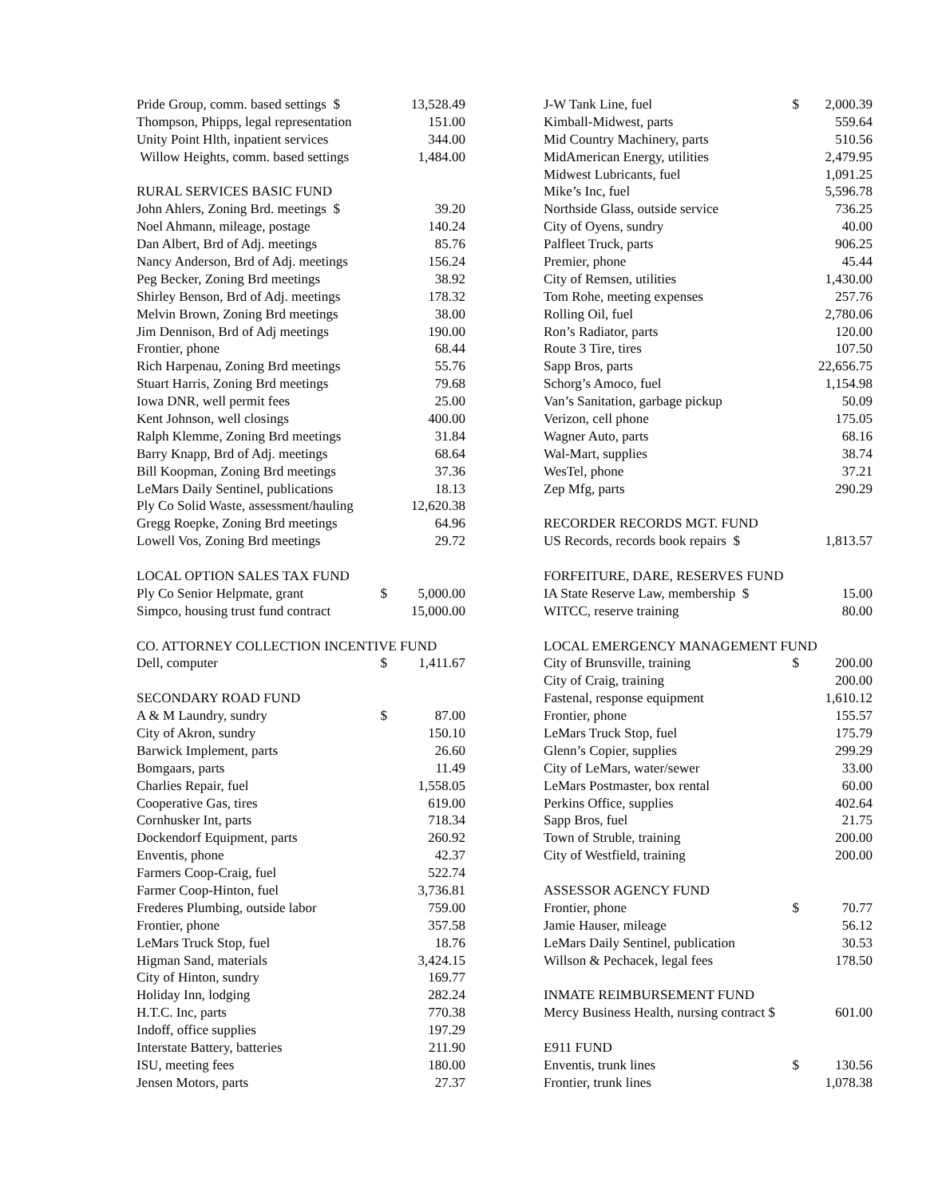| Pride Group, comm. based settings $ | | 13,528.49 |
| Thompson, Phipps, legal representation | | 151.00 |
| Unity Point Hlth, inpatient services | | 344.00 |
| Willow Heights, comm. based settings | | 1,484.00 |
| RURAL SERVICES BASIC FUND | | |
| John Ahlers, Zoning Brd. meetings $ | | 39.20 |
| Noel Ahmann, mileage, postage | | 140.24 |
| Dan Albert, Brd of Adj. meetings | | 85.76 |
| Nancy Anderson, Brd of Adj. meetings | | 156.24 |
| Peg Becker, Zoning Brd meetings | | 38.92 |
| Shirley Benson, Brd of Adj. meetings | | 178.32 |
| Melvin Brown, Zoning Brd meetings | | 38.00 |
| Jim Dennison, Brd of Adj meetings | | 190.00 |
| Frontier, phone | | 68.44 |
| Rich Harpenau, Zoning Brd meetings | | 55.76 |
| Stuart Harris, Zoning Brd meetings | | 79.68 |
| Iowa DNR, well permit fees | | 25.00 |
| Kent Johnson, well closings | | 400.00 |
| Ralph Klemme, Zoning Brd meetings | | 31.84 |
| Barry Knapp, Brd of Adj. meetings | | 68.64 |
| Bill Koopman, Zoning Brd meetings | | 37.36 |
| LeMars Daily Sentinel, publications | | 18.13 |
| Ply Co Solid Waste, assessment/hauling | | 12,620.38 |
| Gregg Roepke, Zoning Brd meetings | | 64.96 |
| Lowell Vos, Zoning Brd meetings | | 29.72 |
| LOCAL OPTION SALES TAX FUND | | |
| Ply Co Senior Helpmate, grant | $ | 5,000.00 |
| Simpco, housing trust fund contract | | 15,000.00 |
| CO. ATTORNEY COLLECTION INCENTIVE FUND | | |
| Dell, computer | $ | 1,411.67 |
| SECONDARY ROAD FUND | | |
| A & M Laundry, sundry | $ | 87.00 |
| City of Akron, sundry | | 150.10 |
| Barwick Implement, parts | | 26.60 |
| Bomgaars, parts | | 11.49 |
| Charlies Repair, fuel | | 1,558.05 |
| Cooperative Gas, tires | | 619.00 |
| Cornhusker Int, parts | | 718.34 |
| Dockendorf Equipment, parts | | 260.92 |
| Enventis, phone | | 42.37 |
| Farmers Coop-Craig, fuel | | 522.74 |
| Farmer Coop-Hinton, fuel | | 3,736.81 |
| Frederes Plumbing, outside labor | | 759.00 |
| Frontier, phone | | 357.58 |
| LeMars Truck Stop, fuel | | 18.76 |
| Higman Sand, materials | | 3,424.15 |
| City of Hinton, sundry | | 169.77 |
| Holiday Inn, lodging | | 282.24 |
| H.T.C. Inc, parts | | 770.38 |
| Indoff, office supplies | | 197.29 |
| Interstate Battery, batteries | | 211.90 |
| ISU, meeting fees | | 180.00 |
| Jensen Motors, parts | | 27.37 |
| J-W Tank Line, fuel | $ | 2,000.39 |
| Kimball-Midwest, parts | | 559.64 |
| Mid Country Machinery, parts | | 510.56 |
| MidAmerican Energy, utilities | | 2,479.95 |
| Midwest Lubricants, fuel | | 1,091.25 |
| Mike’s Inc, fuel | | 5,596.78 |
| Northside Glass, outside service | | 736.25 |
| City of Oyens, sundry | | 40.00 |
| Palfleet Truck, parts | | 906.25 |
| Premier, phone | | 45.44 |
| City of Remsen, utilities | | 1,430.00 |
| Tom Rohe, meeting expenses | | 257.76 |
| Rolling Oil, fuel | | 2,780.06 |
| Ron’s Radiator, parts | | 120.00 |
| Route 3 Tire, tires | | 107.50 |
| Sapp Bros, parts | | 22,656.75 |
| Schorg’s Amoco, fuel | | 1,154.98 |
| Van’s Sanitation, garbage pickup | | 50.09 |
| Verizon, cell phone | | 175.05 |
| Wagner Auto, parts | | 68.16 |
| Wal-Mart, supplies | | 38.74 |
| WesTel, phone | | 37.21 |
| Zep Mfg, parts | | 290.29 |
| RECORDER RECORDS MGT. FUND | | |
| US Records, records book repairs $ | | 1,813.57 |
| FORFEITURE, DARE, RESERVES FUND | | |
| IA State Reserve Law, membership $ | | 15.00 |
| WITCC, reserve training | | 80.00 |
| LOCAL EMERGENCY MANAGEMENT FUND | | |
| City of Brunsville, training | $ | 200.00 |
| City of Craig, training | | 200.00 |
| Fastenal, response equipment | | 1,610.12 |
| Frontier, phone | | 155.57 |
| LeMars Truck Stop, fuel | | 175.79 |
| Glenn’s Copier, supplies | | 299.29 |
| City of LeMars, water/sewer | | 33.00 |
| LeMars Postmaster, box rental | | 60.00 |
| Perkins Office, supplies | | 402.64 |
| Sapp Bros, fuel | | 21.75 |
| Town of Struble, training | | 200.00 |
| City of Westfield, training | | 200.00 |
| ASSESSOR AGENCY FUND | | |
| Frontier, phone | $ | 70.77 |
| Jamie Hauser, mileage | | 56.12 |
| LeMars Daily Sentinel, publication | | 30.53 |
| Willson & Pechacek, legal fees | | 178.50 |
| INMATE REIMBURSEMENT FUND | | |
| Mercy Business Health, nursing contract $ | | 601.00 |
| E911 FUND | | |
| Enventis, trunk lines | $ | 130.56 |
| Frontier, trunk lines | | 1,078.38 |